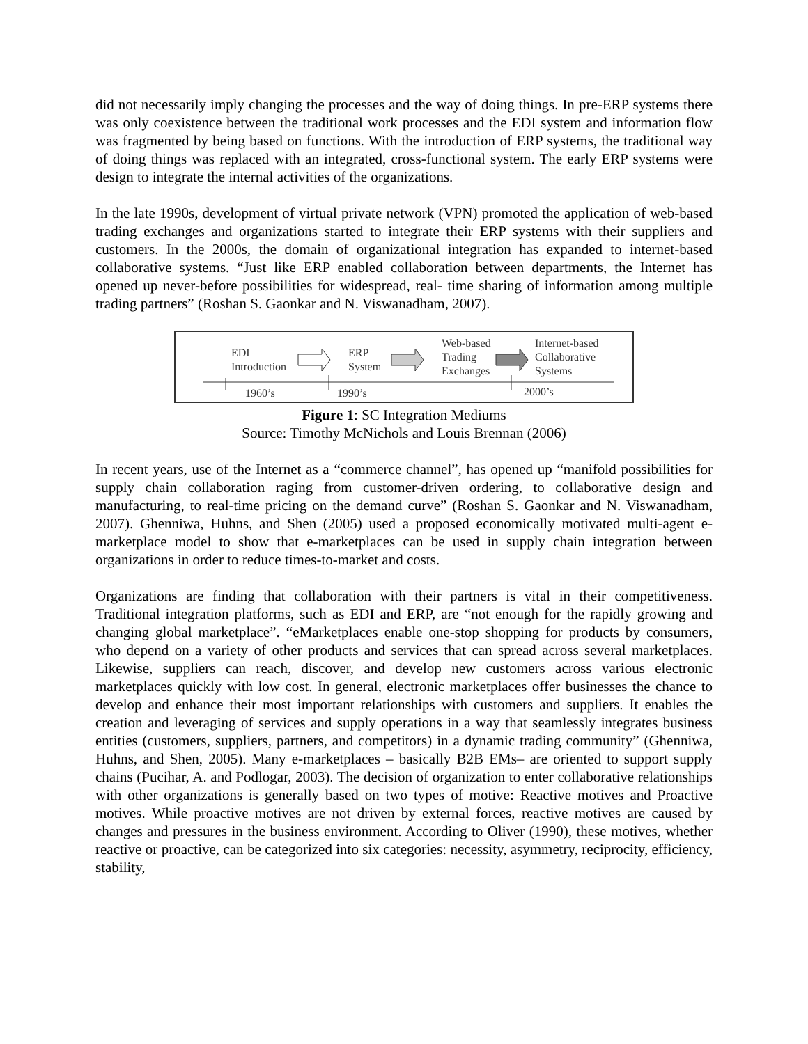did not necessarily imply changing the processes and the way of doing things. In pre-ERP systems there was only coexistence between the traditional work processes and the EDI system and information flow was fragmented by being based on functions. With the introduction of ERP systems, the traditional way of doing things was replaced with an integrated, cross-functional system. The early ERP systems were design to integrate the internal activities of the organizations.
In the late 1990s, development of virtual private network (VPN) promoted the application of web-based trading exchanges and organizations started to integrate their ERP systems with their suppliers and customers. In the 2000s, the domain of organizational integration has expanded to internet-based collaborative systems. “Just like ERP enabled collaboration between departments, the Internet has opened up never-before possibilities for widespread, real- time sharing of information among multiple trading partners” (Roshan S. Gaonkar and N. Viswanadham, 2007).
EDI
Introduction
ERP
System
Web-based
Trading
Exchanges
Internet-based
Collaborative
Systems
1960’s 1990’s 2000’s
Figure 1: SC Integration Mediums
Source: Timothy McNichols and Louis Brennan (2006)
In recent years, use of the Internet as a “commerce channel”, has opened up “manifold possibilities for supply chain collaboration raging from customer-driven ordering, to collaborative design and manufacturing, to real-time pricing on the demand curve” (Roshan S. Gaonkar and N. Viswanadham, 2007). Ghenniwa, Huhns, and Shen (2005) used a proposed economically motivated multi-agent e-marketplace model to show that e-marketplaces can be used in supply chain integration between organizations in order to reduce times-to-market and costs.
Organizations are finding that collaboration with their partners is vital in their competitiveness. Traditional integration platforms, such as EDI and ERP, are “not enough for the rapidly growing and changing global marketplace”. “eMarketplaces enable one-stop shopping for products by consumers, who depend on a variety of other products and services that can spread across several marketplaces. Likewise, suppliers can reach, discover, and develop new customers across various electronic marketplaces quickly with low cost. In general, electronic marketplaces offer businesses the chance to develop and enhance their most important relationships with customers and suppliers. It enables the creation and leveraging of services and supply operations in a way that seamlessly integrates business entities (customers, suppliers, partners, and competitors) in a dynamic trading community” (Ghenniwa, Huhns, and Shen, 2005). Many e-marketplaces – basically B2B EMs– are oriented to support supply chains (Pucihar, A. and Podlogar, 2003). The decision of organization to enter collaborative relationships with other organizations is generally based on two types of motive: Reactive motives and Proactive motives. While proactive motives are not driven by external forces, reactive motives are caused by changes and pressures in the business environment. According to Oliver (1990), these motives, whether reactive or proactive, can be categorized into six categories: necessity, asymmetry, reciprocity, efficiency, stability,